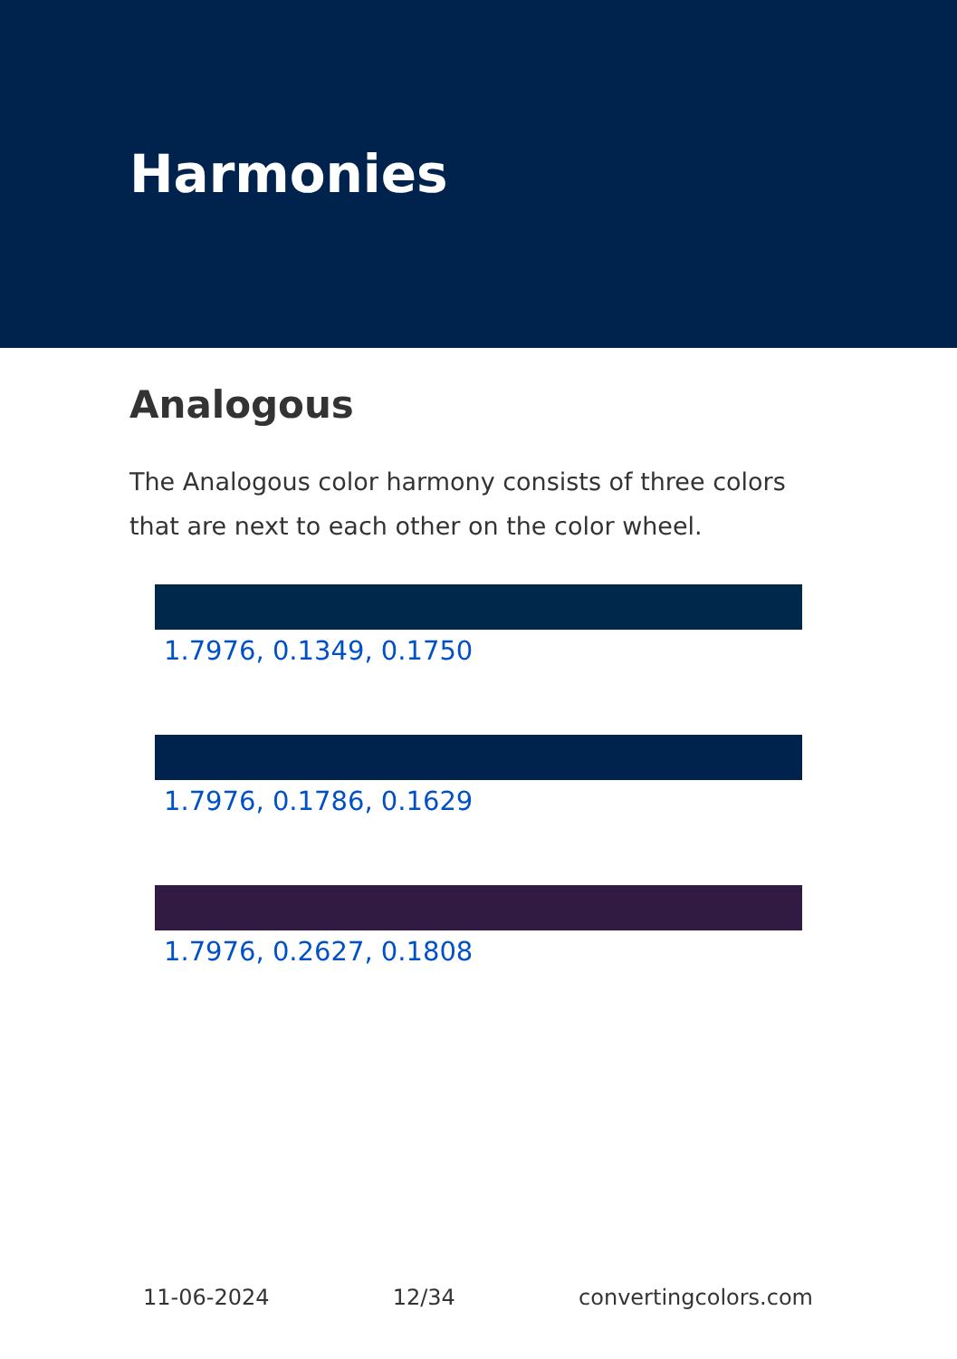Harmonies
Analogous
The Analogous color harmony consists of three colors that are next to each other on the color wheel.
1.7976, 0.1349, 0.1750
1.7976, 0.1786, 0.1629
1.7976, 0.2627, 0.1808
11-06-2024 12/34 convertingcolors.com